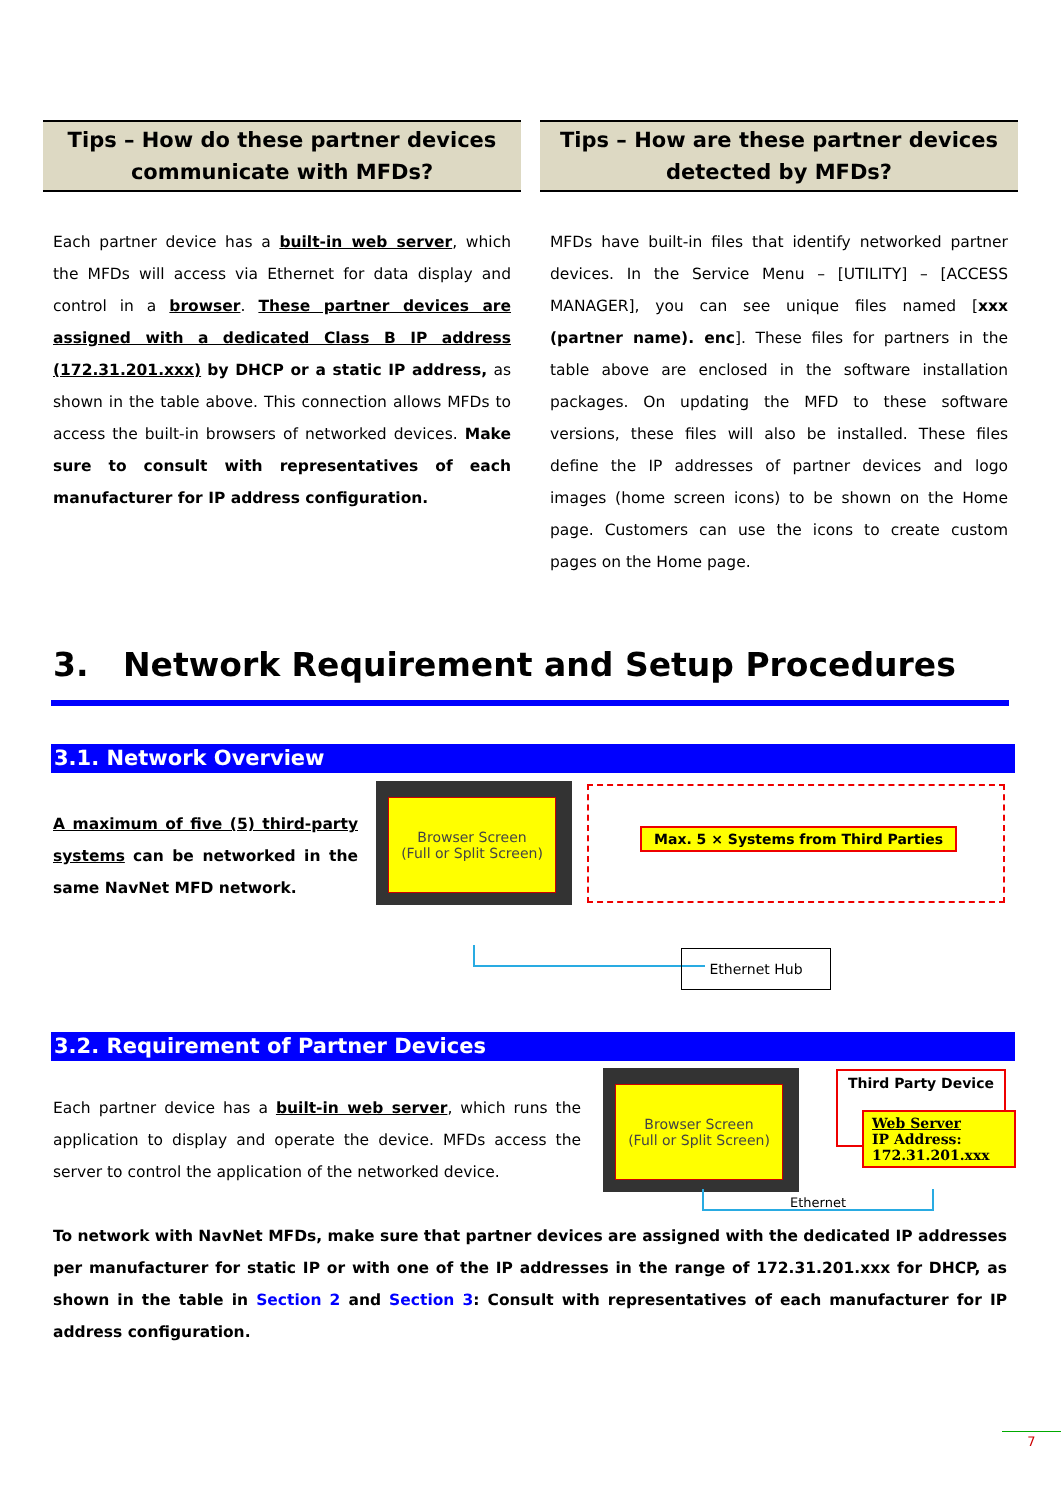Tips – How do these partner devices communicate with MFDs?
Each partner device has a built-in web server, which the MFDs will access via Ethernet for data display and control in a browser. These partner devices are assigned with a dedicated Class B IP address (172.31.201.xxx) by DHCP or a static IP address, as shown in the table above. This connection allows MFDs to access the built-in browsers of networked devices. Make sure to consult with representatives of each manufacturer for IP address configuration.
Tips – How are these partner devices detected by MFDs?
MFDs have built-in files that identify networked partner devices. In the Service Menu – [UTILITY] – [ACCESS MANAGER], you can see unique files named [xxx (partner name). enc]. These files for partners in the table above are enclosed in the software installation packages. On updating the MFD to these software versions, these files will also be installed. These files define the IP addresses of partner devices and logo images (home screen icons) to be shown on the Home page. Customers can use the icons to create custom pages on the Home page.
3. Network Requirement and Setup Procedures
3.1. Network Overview
A maximum of five (5) third-party systems can be networked in the same NavNet MFD network.
Browser Screen
(Full or Split Screen)
Max. 5 × Systems from Third Parties
Ethernet Hub
3.2. Requirement of Partner Devices
Each partner device has a built-in web server, which runs the application to display and operate the device. MFDs access the server to control the application of the networked device.
Browser Screen
(Full or Split Screen)
Third Party Device
Web Server
IP Address:
172.31.201.xxx
Ethernet
To network with NavNet MFDs, make sure that partner devices are assigned with the dedicated IP addresses per manufacturer for static IP or with one of the IP addresses in the range of 172.31.201.xxx for DHCP, as shown in the table in Section 2 and Section 3: Consult with representatives of each manufacturer for IP address configuration.
7